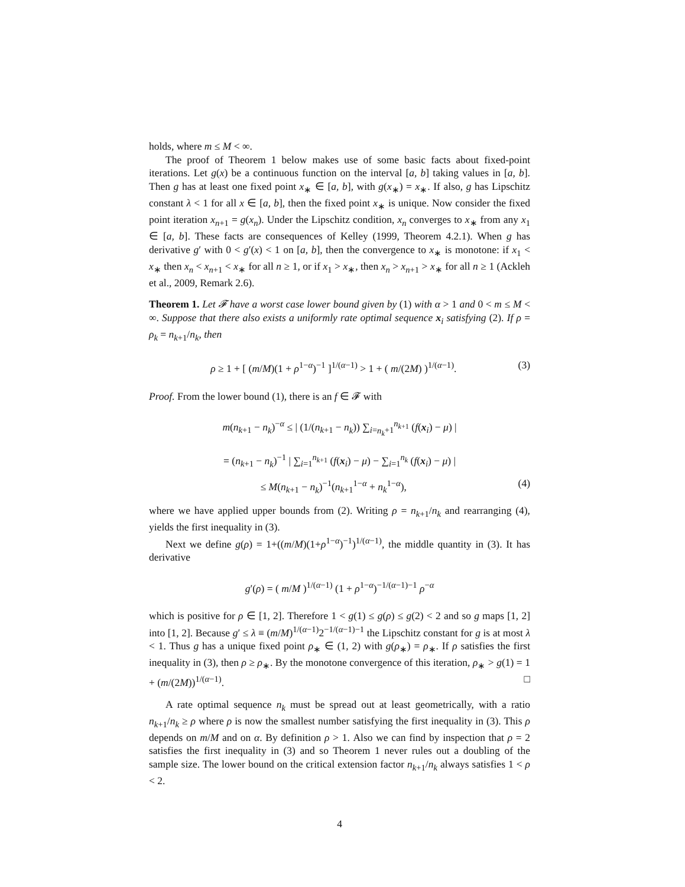holds, where m ≤ M < ∞.
The proof of Theorem 1 below makes use of some basic facts about fixed-point iterations. Let g(x) be a continuous function on the interval [a, b] taking values in [a, b]. Then g has at least one fixed point x<sub>∗</sub> ∈ [a, b], with g(x<sub>∗</sub>) = x<sub>∗</sub>. If also, g has Lipschitz constant λ < 1 for all x ∈ [a, b], then the fixed point x<sub>∗</sub> is unique. Now consider the fixed point iteration x<sub>n+1</sub> = g(x<sub>n</sub>). Under the Lipschitz condition, x<sub>n</sub> converges to x<sub>∗</sub> from any x<sub>1</sub> ∈ [a, b]. These facts are consequences of Kelley (1999, Theorem 4.2.1). When g has derivative g′ with 0 < g′(x) < 1 on [a, b], then the convergence to x<sub>∗</sub> is monotone: if x<sub>1</sub> < x<sub>∗</sub> then x<sub>n</sub> < x<sub>n+1</sub> < x<sub>∗</sub> for all n ≥ 1, or if x<sub>1</sub> > x<sub>∗</sub>, then x<sub>n</sub> > x<sub>n+1</sub> > x<sub>∗</sub> for all n ≥ 1 (Ackleh et al., 2009, Remark 2.6).
Theorem 1. Let 𝓕 have a worst case lower bound given by (1) with α > 1 and 0 < m ≤ M < ∞. Suppose that there also exists a uniformly rate optimal sequence x<sub>i</sub> satisfying (2). If ρ = ρ<sub>k</sub> = n<sub>k+1</sub>/n<sub>k</sub>, then
ρ ≥ 1 + [ (m/M)(1 + ρ<sup>1−α</sup>)<sup>−1</sup> ]<sup>1/(α−1)</sup> > 1 + ( m/(2M) )<sup>1/(α−1)</sup>. (3)
Proof. From the lower bound (1), there is an f ∈ 𝓕 with
m(n<sub>k+1</sub> − n<sub>k</sub>)<sup>−α</sup> ≤ | (1/(n<sub>k+1</sub> − n<sub>k</sub>)) ∑<sub>i=n<sub>k</sub>+1</sub><sup>n<sub>k+1</sub></sup> (f(x<sub>i</sub>) − μ) |
= (n<sub>k+1</sub> − n<sub>k</sub>)<sup>−1</sup> | ∑<sub>i=1</sub><sup>n<sub>k+1</sub></sup> (f(x<sub>i</sub>) − μ) − ∑<sub>i=1</sub><sup>n<sub>k</sub></sup> (f(x<sub>i</sub>) − μ) |
≤ M(n<sub>k+1</sub> − n<sub>k</sub>)<sup>−1</sup>(n<sub>k+1</sub><sup>1−α</sup> + n<sub>k</sub><sup>1−α</sup>), (4)
where we have applied upper bounds from (2). Writing ρ = n<sub>k+1</sub>/n<sub>k</sub> and rearranging (4), yields the first inequality in (3).
Next we define g(ρ) = 1+((m/M)(1+ρ<sup>1−α</sup>)<sup>−1</sup>)<sup>1/(α−1)</sup>, the middle quantity in (3). It has derivative
g′(ρ) = ( m/M )<sup>1/(α−1)</sup> (1 + ρ<sup>1−α</sup>)<sup>−1/(α−1)−1</sup> ρ<sup>−α</sup>
which is positive for ρ ∈ [1, 2]. Therefore 1 < g(1) ≤ g(ρ) ≤ g(2) < 2 and so g maps [1, 2] into [1, 2]. Because g′ ≤ λ ≡ (m/M)<sup>1/(α−1)</sup>2<sup>−1/(α−1)−1</sup> the Lipschitz constant for g is at most λ < 1. Thus g has a unique fixed point ρ<sub>∗</sub> ∈ (1, 2) with g(ρ<sub>∗</sub>) = ρ<sub>∗</sub>. If ρ satisfies the first inequality in (3), then ρ ≥ ρ<sub>∗</sub>. By the monotone convergence of this iteration, ρ<sub>∗</sub> > g(1) = 1 + (m/(2M))<sup>1/(α−1)</sup>. □
A rate optimal sequence n<sub>k</sub> must be spread out at least geometrically, with a ratio n<sub>k+1</sub>/n<sub>k</sub> ≥ ρ where ρ is now the smallest number satisfying the first inequality in (3). This ρ depends on m/M and on α. By definition ρ > 1. Also we can find by inspection that ρ = 2 satisfies the first inequality in (3) and so Theorem 1 never rules out a doubling of the sample size. The lower bound on the critical extension factor n<sub>k+1</sub>/n<sub>k</sub> always satisfies 1 < ρ < 2.
4